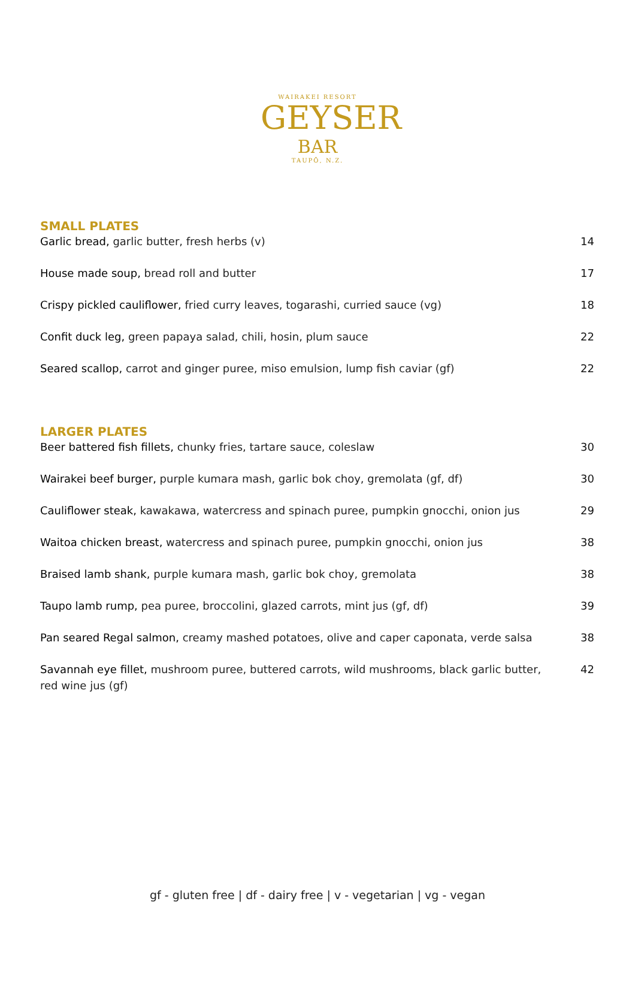WAIRAKEI RESORT
GEYSER
BAR
TAUPŌ, N.Z.
SMALL PLATES
Garlic bread, garlic butter, fresh herbs (v) 14
House made soup, bread roll and butter 17
Crispy pickled cauliflower, fried curry leaves, togarashi, curried sauce (vg) 18
Confit duck leg, green papaya salad, chili, hosin, plum sauce 22
Seared scallop, carrot and ginger puree, miso emulsion, lump fish caviar (gf) 22
LARGER PLATES
Beer battered fish fillets, chunky fries, tartare sauce, coleslaw 30
Wairakei beef burger, purple kumara mash, garlic bok choy, gremolata (gf, df) 30
Cauliflower steak, kawakawa, watercress and spinach puree, pumpkin gnocchi, onion jus 29
Waitoa chicken breast, watercress and spinach puree, pumpkin gnocchi, onion jus 38
Braised lamb shank, purple kumara mash, garlic bok choy, gremolata 38
Taupo lamb rump, pea puree, broccolini, glazed carrots, mint jus (gf, df) 39
Pan seared Regal salmon, creamy mashed potatoes, olive and caper caponata, verde salsa 38
Savannah eye fillet, mushroom puree, buttered carrots, wild mushrooms, black garlic butter, red wine jus (gf) 42
gf - gluten free | df - dairy free | v - vegetarian | vg - vegan